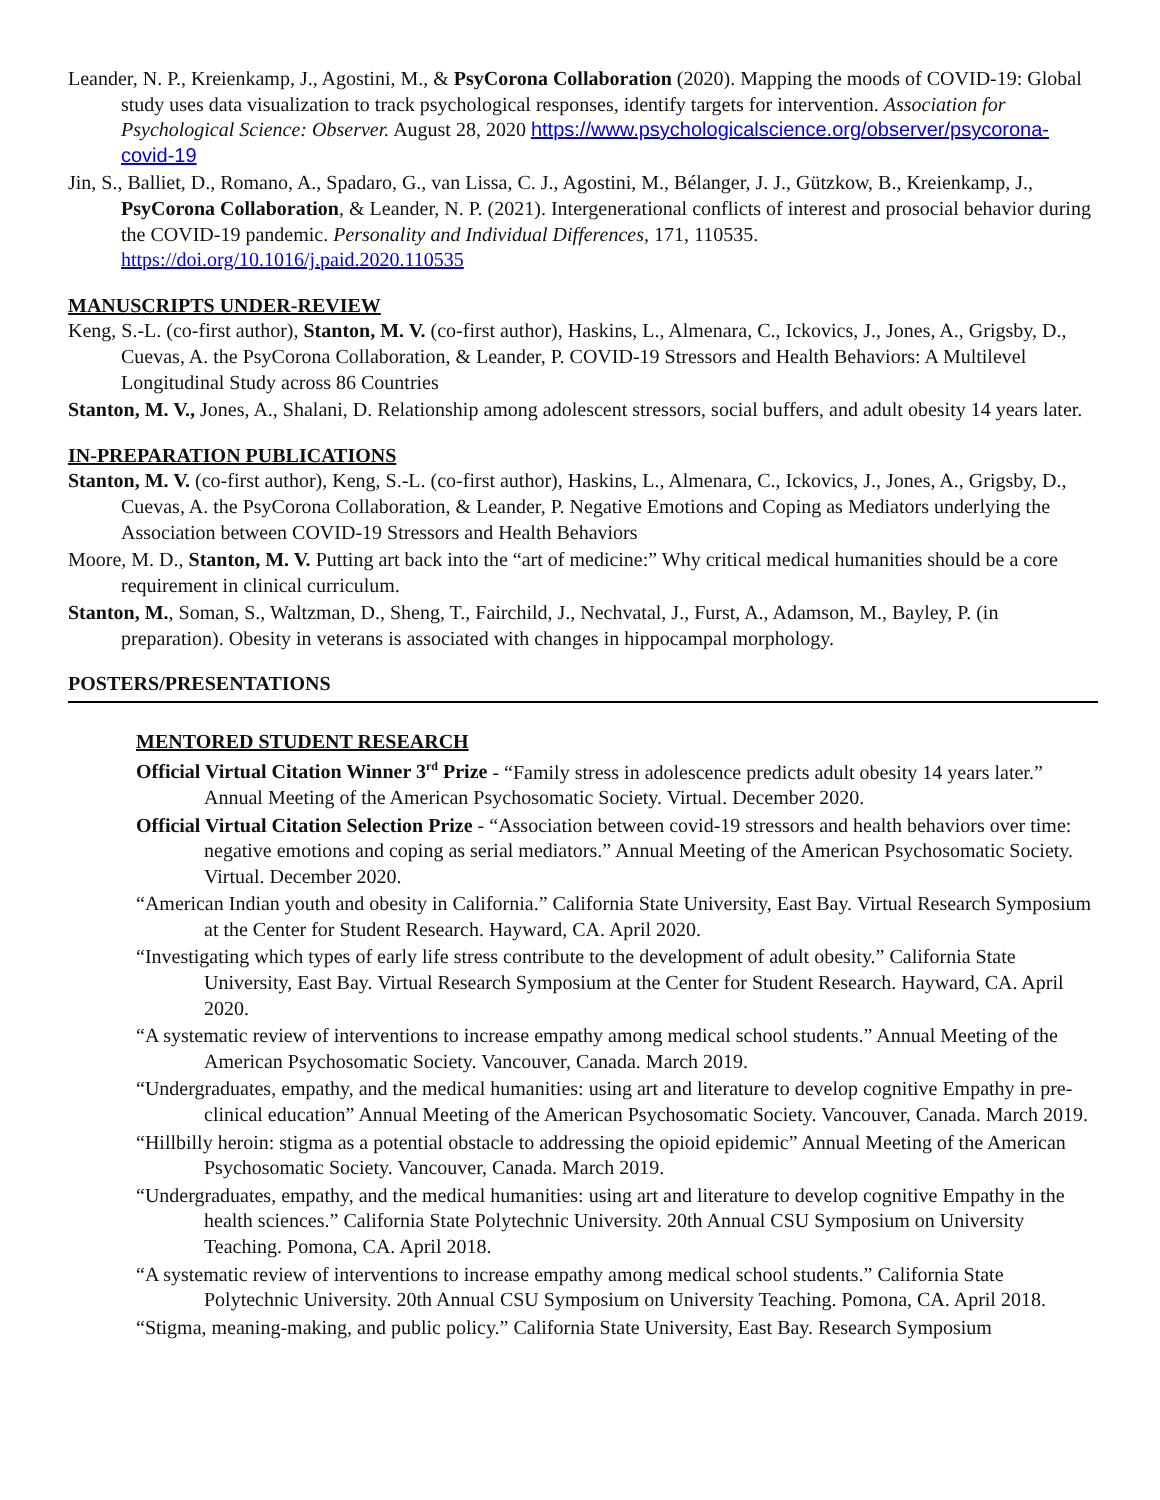Leander, N. P., Kreienkamp, J., Agostini, M., & PsyCorona Collaboration (2020). Mapping the moods of COVID-19: Global study uses data visualization to track psychological responses, identify targets for intervention. Association for Psychological Science: Observer. August 28, 2020 https://www.psychologicalscience.org/observer/psycorona-covid-19
Jin, S., Balliet, D., Romano, A., Spadaro, G., van Lissa, C. J., Agostini, M., Bélanger, J. J., Gützkow, B., Kreienkamp, J., PsyCorona Collaboration, & Leander, N. P. (2021). Intergenerational conflicts of interest and prosocial behavior during the COVID-19 pandemic. Personality and Individual Differences, 171, 110535. https://doi.org/10.1016/j.paid.2020.110535
MANUSCRIPTS UNDER-REVIEW
Keng, S.-L. (co-first author), Stanton, M. V. (co-first author), Haskins, L., Almenara, C., Ickovics, J., Jones, A., Grigsby, D., Cuevas, A. the PsyCorona Collaboration, & Leander, P. COVID-19 Stressors and Health Behaviors: A Multilevel Longitudinal Study across 86 Countries
Stanton, M. V., Jones, A., Shalani, D. Relationship among adolescent stressors, social buffers, and adult obesity 14 years later.
IN-PREPARATION PUBLICATIONS
Stanton, M. V. (co-first author), Keng, S.-L. (co-first author), Haskins, L., Almenara, C., Ickovics, J., Jones, A., Grigsby, D., Cuevas, A. the PsyCorona Collaboration, & Leander, P. Negative Emotions and Coping as Mediators underlying the Association between COVID-19 Stressors and Health Behaviors
Moore, M. D., Stanton, M. V. Putting art back into the “art of medicine:” Why critical medical humanities should be a core requirement in clinical curriculum.
Stanton, M., Soman, S., Waltzman, D., Sheng, T., Fairchild, J., Nechvatal, J., Furst, A., Adamson, M., Bayley, P. (in preparation). Obesity in veterans is associated with changes in hippocampal morphology.
POSTERS/PRESENTATIONS
MENTORED STUDENT RESEARCH
Official Virtual Citation Winner 3<sup>rd</sup> Prize - “Family stress in adolescence predicts adult obesity 14 years later.” Annual Meeting of the American Psychosomatic Society. Virtual. December 2020.
Official Virtual Citation Selection Prize - “Association between covid-19 stressors and health behaviors over time: negative emotions and coping as serial mediators.” Annual Meeting of the American Psychosomatic Society. Virtual. December 2020.
“American Indian youth and obesity in California.” California State University, East Bay. Virtual Research Symposium at the Center for Student Research. Hayward, CA. April 2020.
“Investigating which types of early life stress contribute to the development of adult obesity.” California State University, East Bay. Virtual Research Symposium at the Center for Student Research. Hayward, CA. April 2020.
“A systematic review of interventions to increase empathy among medical school students.” Annual Meeting of the American Psychosomatic Society. Vancouver, Canada. March 2019.
“Undergraduates, empathy, and the medical humanities: using art and literature to develop cognitive Empathy in pre-clinical education” Annual Meeting of the American Psychosomatic Society. Vancouver, Canada. March 2019.
“Hillbilly heroin: stigma as a potential obstacle to addressing the opioid epidemic” Annual Meeting of the American Psychosomatic Society. Vancouver, Canada. March 2019.
“Undergraduates, empathy, and the medical humanities: using art and literature to develop cognitive Empathy in the health sciences.” California State Polytechnic University. 20th Annual CSU Symposium on University Teaching. Pomona, CA. April 2018.
“A systematic review of interventions to increase empathy among medical school students.” California State Polytechnic University. 20th Annual CSU Symposium on University Teaching. Pomona, CA. April 2018.
“Stigma, meaning-making, and public policy.” California State University, East Bay. Research Symposium